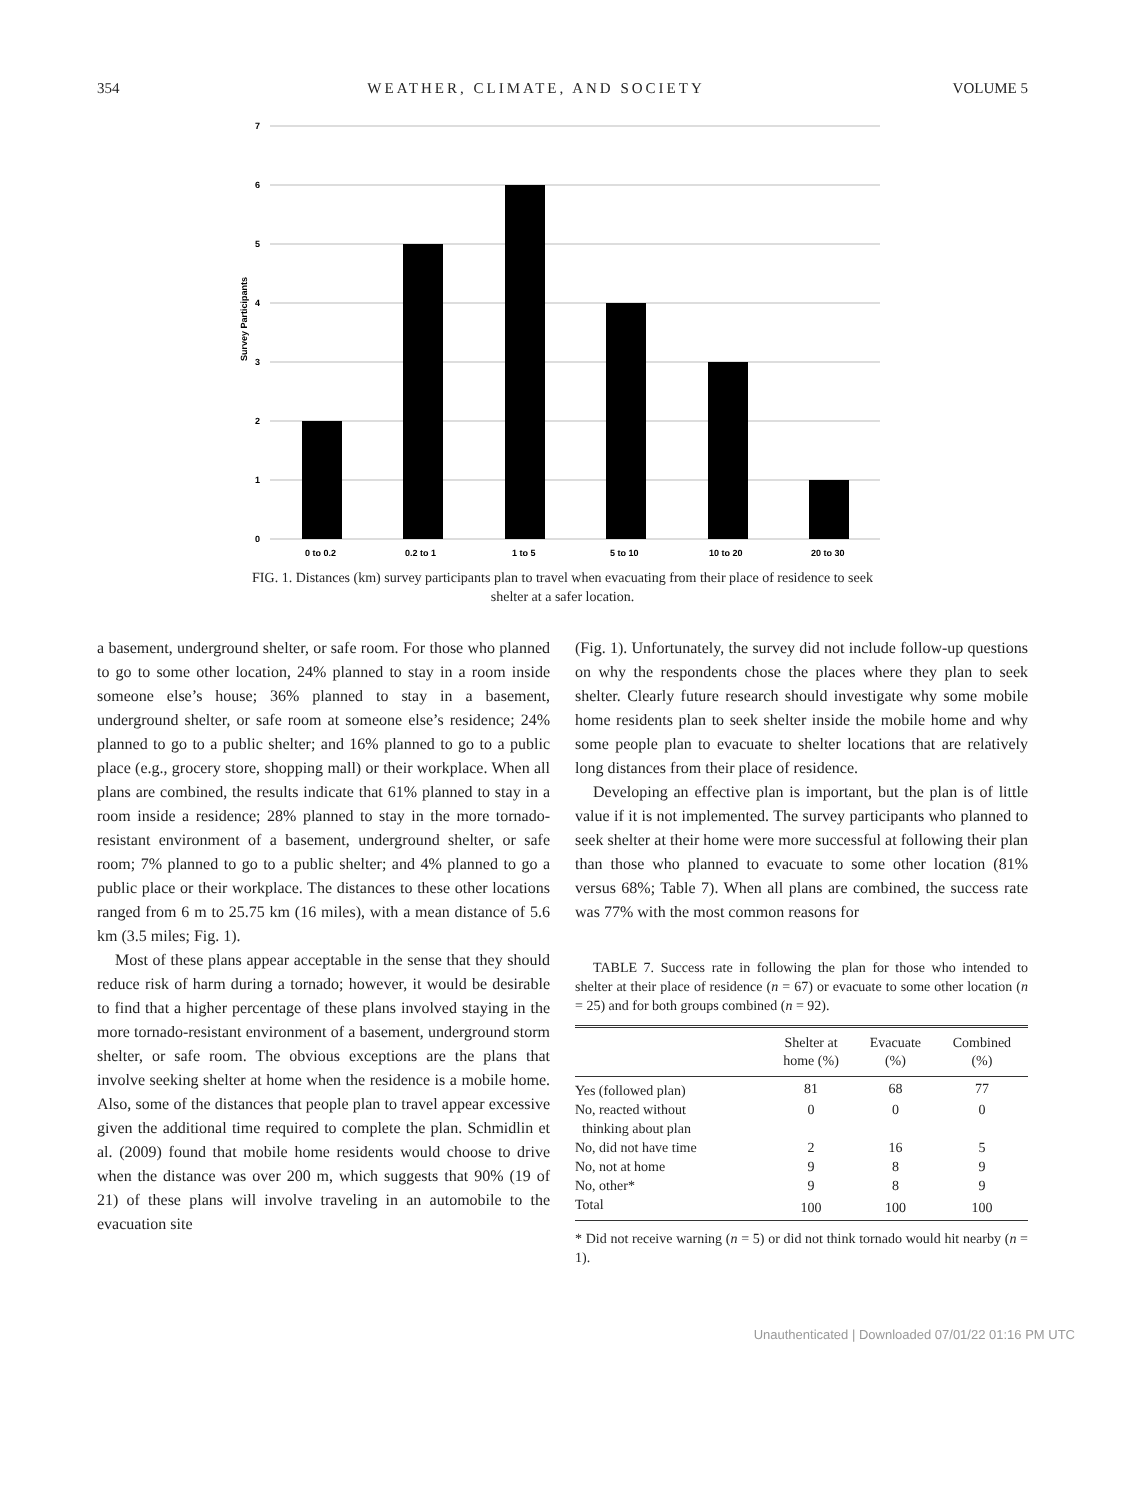354 WEATHER, CLIMATE, AND SOCIETY VOLUME 5
7
6
5
4
3
2
1
0
Survey Participants
0 to 0.2
0.2 to 1
1 to 5
5 to 10
10 to 20
20 to 30
FIG. 1. Distances (km) survey participants plan to travel when evacuating from their place of residence to seek shelter at a safer location.
a basement, underground shelter, or safe room. For those who planned to go to some other location, 24% planned to stay in a room inside someone else’s house; 36% planned to stay in a basement, underground shelter, or safe room at someone else’s residence; 24% planned to go to a public shelter; and 16% planned to go to a public place (e.g., grocery store, shopping mall) or their workplace. When all plans are combined, the results indicate that 61% planned to stay in a room inside a residence; 28% planned to stay in the more tornado-resistant environment of a basement, underground shelter, or safe room; 7% planned to go to a public shelter; and 4% planned to go a public place or their workplace. The distances to these other locations ranged from 6 m to 25.75 km (16 miles), with a mean distance of 5.6 km (3.5 miles; Fig. 1).
Most of these plans appear acceptable in the sense that they should reduce risk of harm during a tornado; however, it would be desirable to find that a higher percentage of these plans involved staying in the more tornado-resistant environment of a basement, underground storm shelter, or safe room. The obvious exceptions are the plans that involve seeking shelter at home when the residence is a mobile home. Also, some of the distances that people plan to travel appear excessive given the additional time required to complete the plan. Schmidlin et al. (2009) found that mobile home residents would choose to drive when the distance was over 200 m, which suggests that 90% (19 of 21) of these plans will involve traveling in an automobile to the evacuation site
(Fig. 1). Unfortunately, the survey did not include follow-up questions on why the respondents chose the places where they plan to seek shelter. Clearly future research should investigate why some mobile home residents plan to seek shelter inside the mobile home and why some people plan to evacuate to shelter locations that are relatively long distances from their place of residence.
Developing an effective plan is important, but the plan is of little value if it is not implemented. The survey participants who planned to seek shelter at their home were more successful at following their plan than those who planned to evacuate to some other location (81% versus 68%; Table 7). When all plans are combined, the success rate was 77% with the most common reasons for
TABLE 7. Success rate in following the plan for those who intended to shelter at their place of residence (n = 67) or evacuate to some other location (n = 25) and for both groups combined (n = 92).
| | Shelter at home (%) | Evacuate (%) | Combined (%) |
| --- | --- | --- | --- |
| Yes (followed plan) | 81 | 68 | 77 |
| No, reacted without thinking about plan | 0 | 0 | 0 |
| No, did not have time | 2 | 16 | 5 |
| No, not at home | 9 | 8 | 9 |
| No, other* | 9 | 8 | 9 |
| Total | 100 | 100 | 100 |
* Did not receive warning (n = 5) or did not think tornado would hit nearby (n = 1).
Unauthenticated | Downloaded 07/01/22 01:16 PM UTC